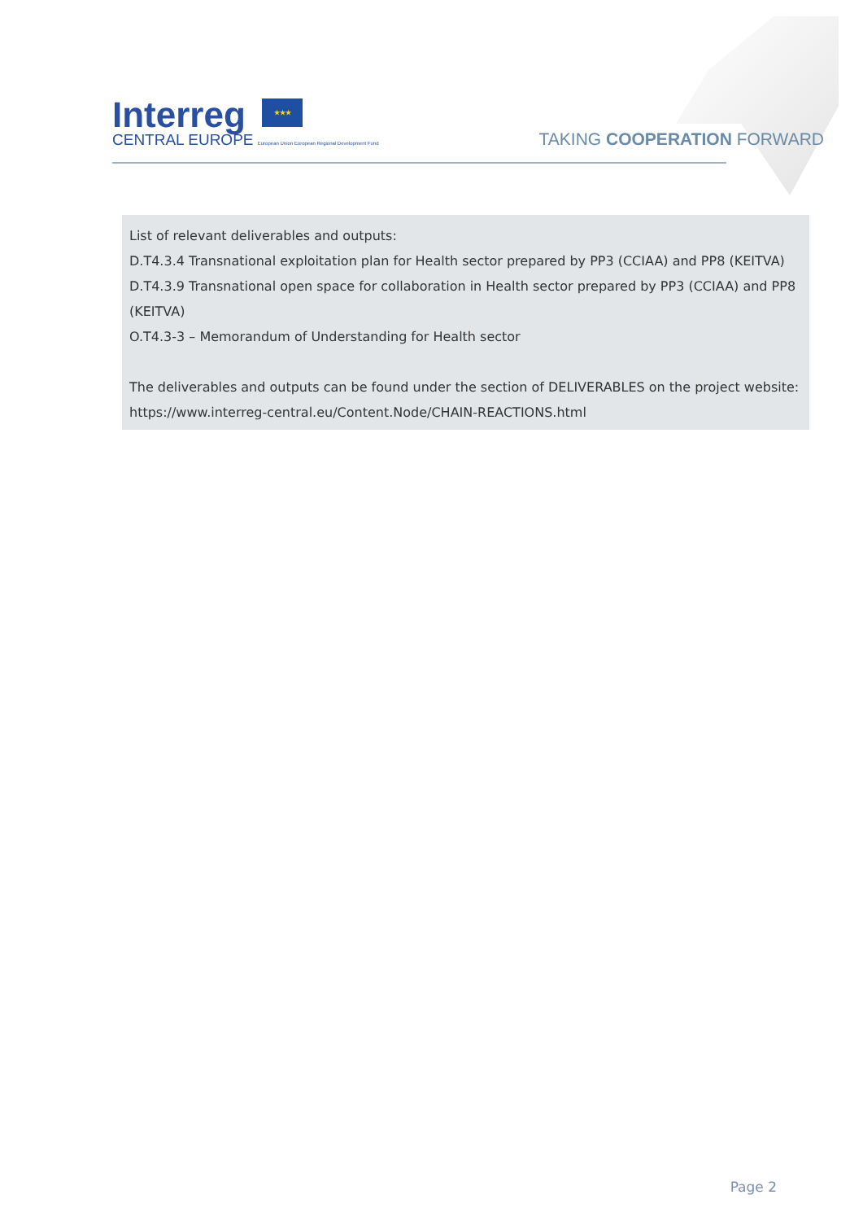Interreg ★★★
CENTRAL EUROPE European Union European Regional Development Fund
TAKING COOPERATION FORWARD
List of relevant deliverables and outputs:
D.T4.3.4 Transnational exploitation plan for Health sector prepared by PP3 (CCIAA) and PP8 (KEITVA)
D.T4.3.9 Transnational open space for collaboration in Health sector prepared by PP3 (CCIAA) and PP8 (KEITVA)
O.T4.3-3 – Memorandum of Understanding for Health sector
The deliverables and outputs can be found under the section of DELIVERABLES on the project website: https://www.interreg-central.eu/Content.Node/CHAIN-REACTIONS.html
Page 2